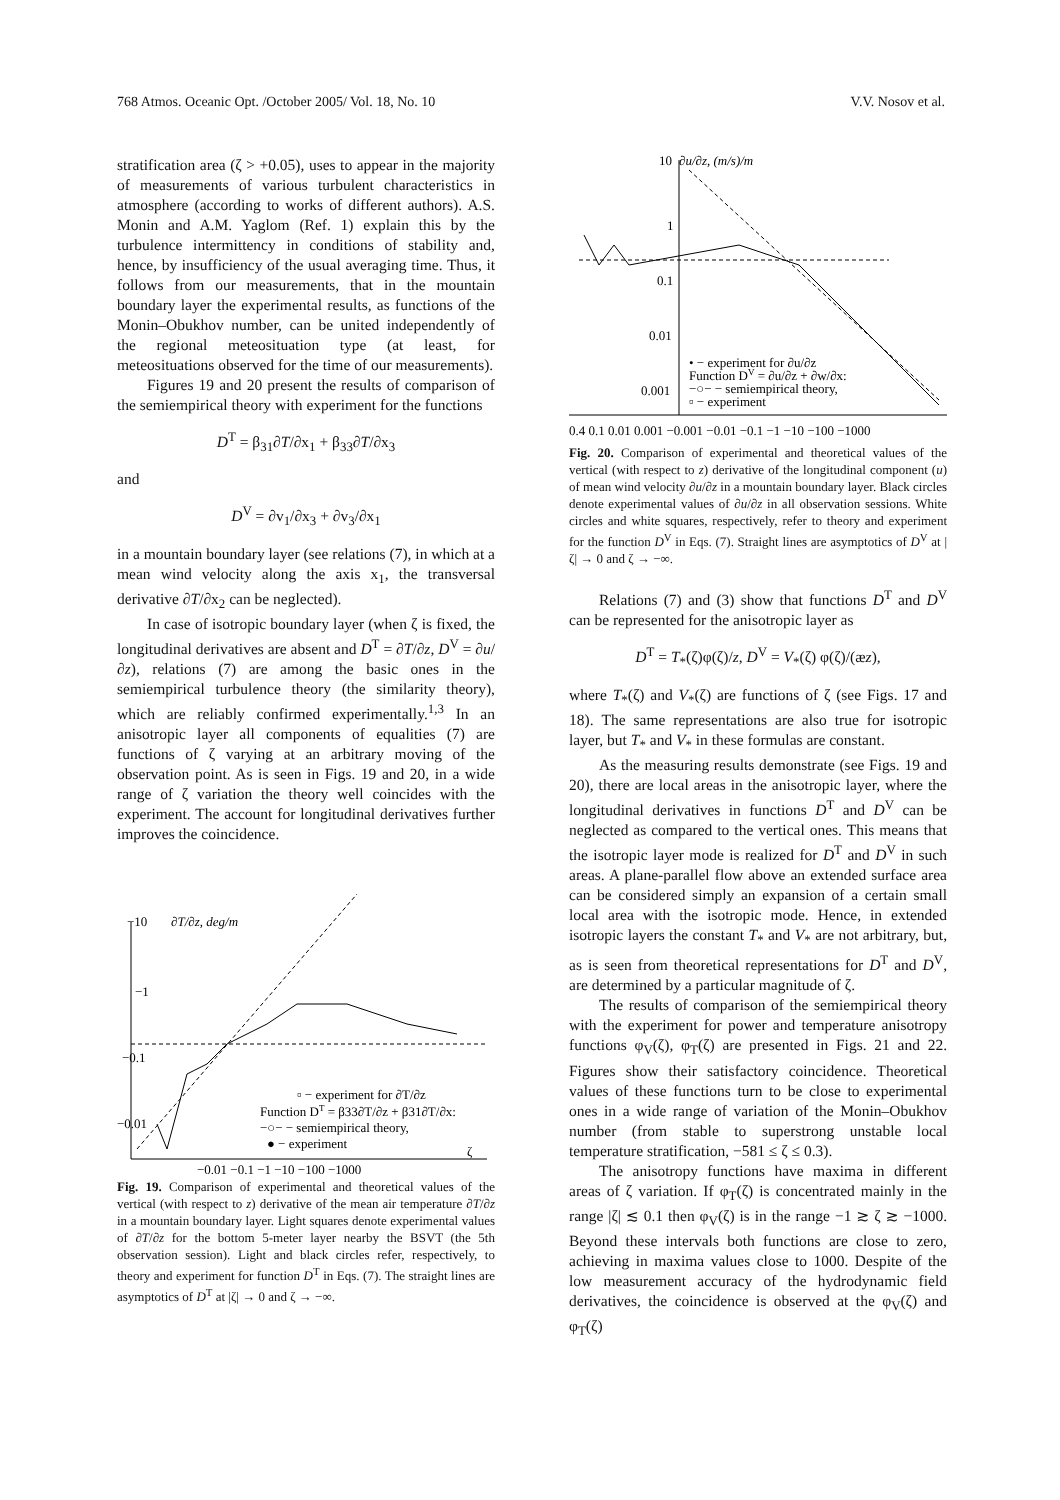768 Atmos. Oceanic Opt. /October 2005/ Vol. 18, No. 10 V.V. Nosov et al.
stratification area (ζ > +0.05), uses to appear in the majority of measurements of various turbulent characteristics in atmosphere (according to works of different authors). A.S. Monin and A.M. Yaglom (Ref. 1) explain this by the turbulence intermittency in conditions of stability and, hence, by insufficiency of the usual averaging time. Thus, it follows from our measurements, that in the mountain boundary layer the experimental results, as functions of the Monin–Obukhov number, can be united independently of the regional meteosituation type (at least, for meteosituations observed for the time of our measurements).
Figures 19 and 20 present the results of comparison of the semiempirical theory with experiment for the functions
D<sup>T</sup> = β<sub>31</sub>∂T/∂x<sub>1</sub> + β<sub>33</sub>∂T/∂x<sub>3</sub>
and
D<sup>V</sup> = ∂v<sub>1</sub>/∂x<sub>3</sub> + ∂v<sub>3</sub>/∂x<sub>1</sub>
in a mountain boundary layer (see relations (7), in which at a mean wind velocity along the axis x<sub>1</sub>, the transversal derivative ∂T/∂x<sub>2</sub> can be neglected).
In case of isotropic boundary layer (when ζ is fixed, the longitudinal derivatives are absent and D<sup>T</sup> = ∂T/∂z, D<sup>V</sup> = ∂u/∂z), relations (7) are among the basic ones in the semiempirical turbulence theory (the similarity theory), which are reliably confirmed experimentally.<sup>1,3</sup> In an anisotropic layer all components of equalities (7) are functions of ζ varying at an arbitrary moving of the observation point. As is seen in Figs. 19 and 20, in a wide range of ζ variation the theory well coincides with the experiment. The account for longitudinal derivatives further improves the coincidence.
−10
∂T/∂z, deg/m
−1
−0.1
−0.01
▫ − experiment for ∂T/∂z
Function DT = β33∂T/∂z + β31∂T/∂x:
−○− − semiempirical theory,
● − experiment
ζ
−0.01 −0.1 −1 −10 −100 −1000
Fig. 19. Comparison of experimental and theoretical values of the vertical (with respect to z) derivative of the mean air temperature ∂T/∂z in a mountain boundary layer. Light squares denote experimental values of ∂T/∂z for the bottom 5-meter layer nearby the BSVT (the 5th observation session). Light and black circles refer, respectively, to theory and experiment for function D<sup>T</sup> in Eqs. (7). The straight lines are asymptotics of D<sup>T</sup> at |ζ| → 0 and ζ → −∞.
10
∂u/∂z, (m/s)/m
1
0.1
0.01
0.001
• − experiment for ∂u/∂z
Function DV = ∂u/∂z + ∂w/∂x:
−○− − semiempirical theory,
▫ − experiment
0.4 0.1 0.01 0.001 −0.001 −0.01 −0.1 −1 −10 −100 −1000
Fig. 20. Comparison of experimental and theoretical values of the vertical (with respect to z) derivative of the longitudinal component (u) of mean wind velocity ∂u/∂z in a mountain boundary layer. Black circles denote experimental values of ∂u/∂z in all observation sessions. White circles and white squares, respectively, refer to theory and experiment for the function D<sup>V</sup> in Eqs. (7). Straight lines are asymptotics of D<sup>V</sup> at |ζ| → 0 and ζ → −∞.
Relations (7) and (3) show that functions D<sup>T</sup> and D<sup>V</sup> can be represented for the anisotropic layer as
D<sup>T</sup> = T<sub>*</sub>(ζ)φ(ζ)/z, D<sup>V</sup> = V<sub>*</sub>(ζ) φ(ζ)/(æz),
where T<sub>*</sub>(ζ) and V<sub>*</sub>(ζ) are functions of ζ (see Figs. 17 and 18). The same representations are also true for isotropic layer, but T<sub>*</sub> and V<sub>*</sub> in these formulas are constant.
As the measuring results demonstrate (see Figs. 19 and 20), there are local areas in the anisotropic layer, where the longitudinal derivatives in functions D<sup>T</sup> and D<sup>V</sup> can be neglected as compared to the vertical ones. This means that the isotropic layer mode is realized for D<sup>T</sup> and D<sup>V</sup> in such areas. A plane-parallel flow above an extended surface area can be considered simply an expansion of a certain small local area with the isotropic mode. Hence, in extended isotropic layers the constant T<sub>*</sub> and V<sub>*</sub> are not arbitrary, but, as is seen from theoretical representations for D<sup>T</sup> and D<sup>V</sup>, are determined by a particular magnitude of ζ.
The results of comparison of the semiempirical theory with the experiment for power and temperature anisotropy functions φ<sub>V</sub>(ζ), φ<sub>T</sub>(ζ) are presented in Figs. 21 and 22. Figures show their satisfactory coincidence. Theoretical values of these functions turn to be close to experimental ones in a wide range of variation of the Monin–Obukhov number (from stable to superstrong unstable local temperature stratification, −581 ≤ ζ ≤ 0.3).
The anisotropy functions have maxima in different areas of ζ variation. If φ<sub>T</sub>(ζ) is concentrated mainly in the range |ζ| ≲ 0.1 then φ<sub>V</sub>(ζ) is in the range −1 ≳ ζ ≳ −1000. Beyond these intervals both functions are close to zero, achieving in maxima values close to 1000. Despite of the low measurement accuracy of the hydrodynamic field derivatives, the coincidence is observed at the φ<sub>V</sub>(ζ) and φ<sub>T</sub>(ζ)